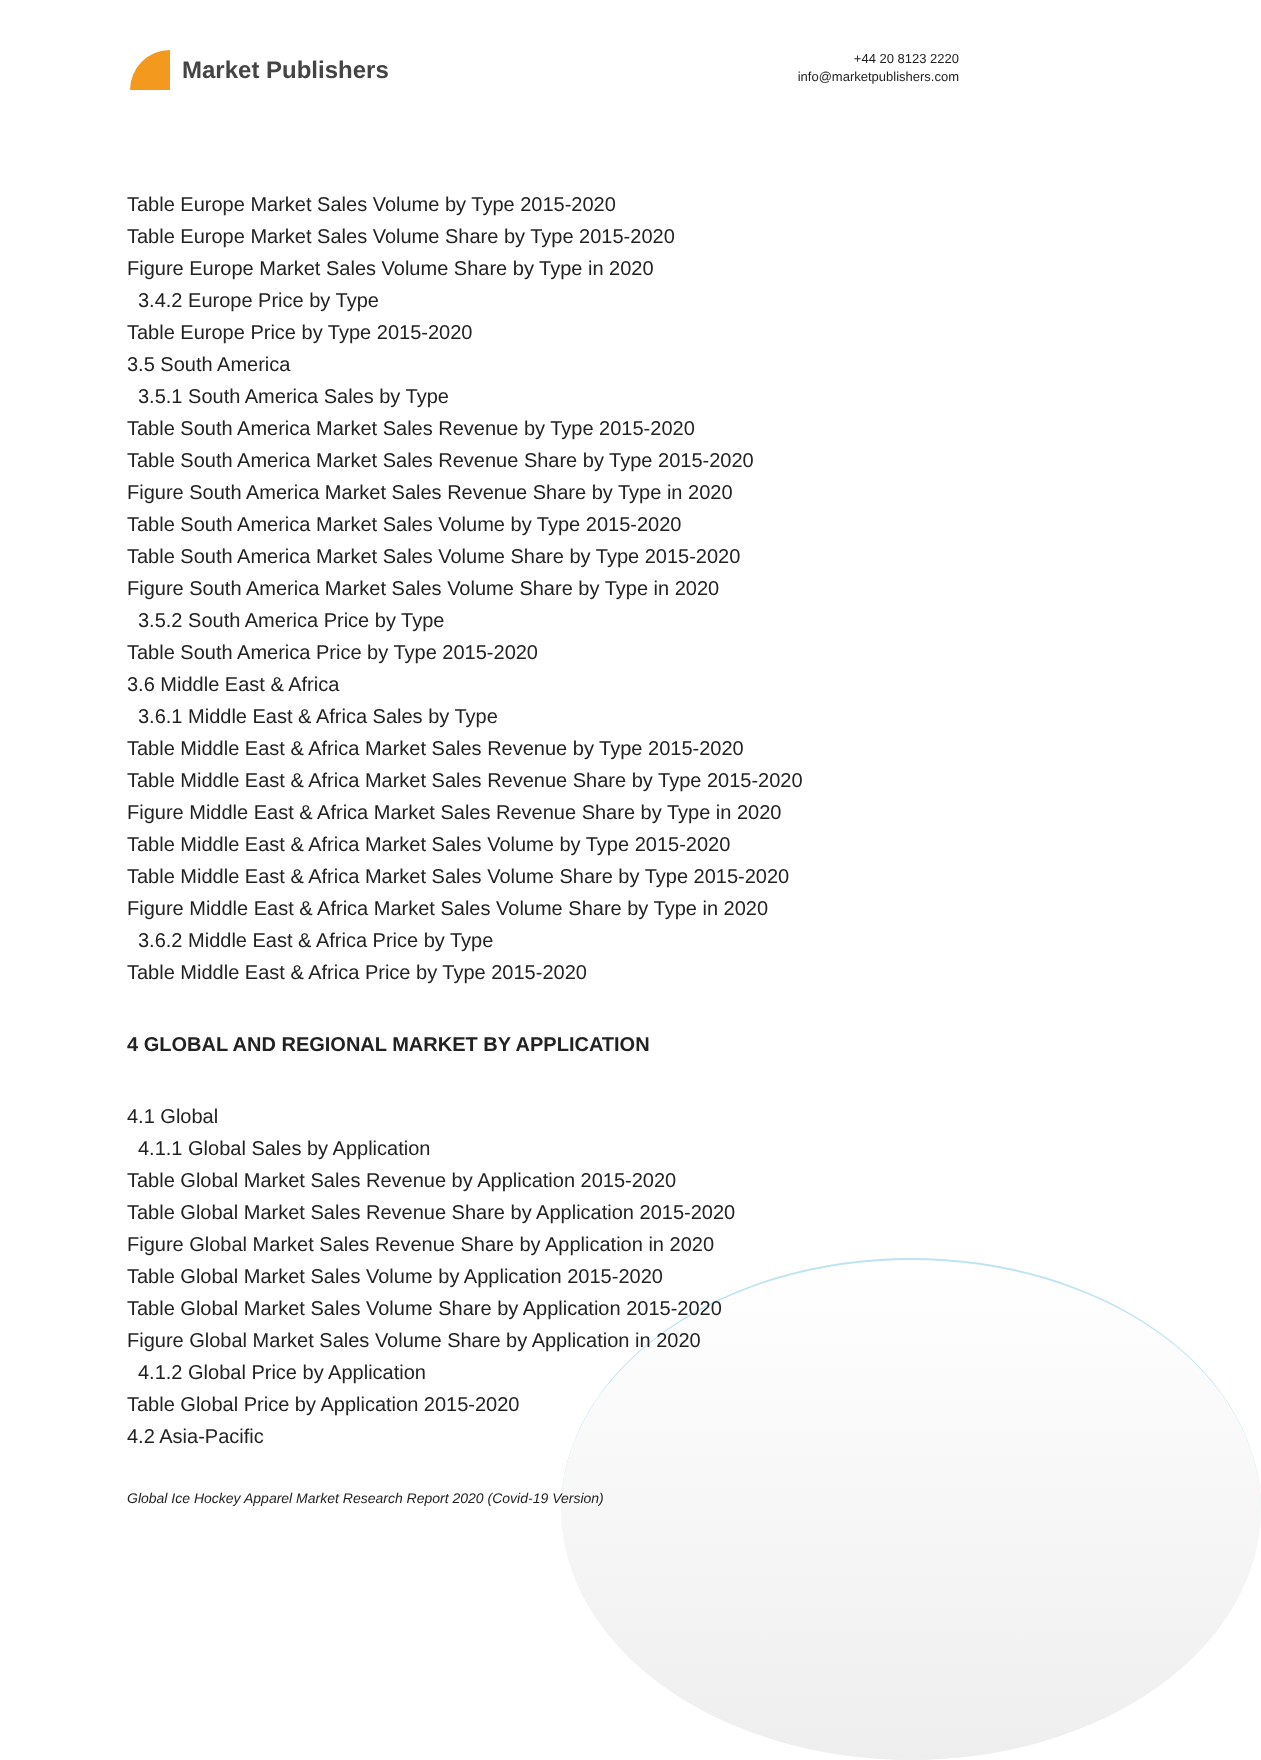Market Publishers
+44 20 8123 2220
info@marketpublishers.com
Table Europe Market Sales Volume by Type 2015-2020
Table Europe Market Sales Volume Share by Type 2015-2020
Figure Europe Market Sales Volume Share by Type in 2020
3.4.2 Europe Price by Type
Table Europe Price by Type 2015-2020
3.5 South America
3.5.1 South America Sales by Type
Table South America Market Sales Revenue by Type 2015-2020
Table South America Market Sales Revenue Share by Type 2015-2020
Figure South America Market Sales Revenue Share by Type in 2020
Table South America Market Sales Volume by Type 2015-2020
Table South America Market Sales Volume Share by Type 2015-2020
Figure South America Market Sales Volume Share by Type in 2020
3.5.2 South America Price by Type
Table South America Price by Type 2015-2020
3.6 Middle East & Africa
3.6.1 Middle East & Africa Sales by Type
Table Middle East & Africa Market Sales Revenue by Type 2015-2020
Table Middle East & Africa Market Sales Revenue Share by Type 2015-2020
Figure Middle East & Africa Market Sales Revenue Share by Type in 2020
Table Middle East & Africa Market Sales Volume by Type 2015-2020
Table Middle East & Africa Market Sales Volume Share by Type 2015-2020
Figure Middle East & Africa Market Sales Volume Share by Type in 2020
3.6.2 Middle East & Africa Price by Type
Table Middle East & Africa Price by Type 2015-2020
4 GLOBAL AND REGIONAL MARKET BY APPLICATION
4.1 Global
4.1.1 Global Sales by Application
Table Global Market Sales Revenue by Application 2015-2020
Table Global Market Sales Revenue Share by Application 2015-2020
Figure Global Market Sales Revenue Share by Application in 2020
Table Global Market Sales Volume by Application 2015-2020
Table Global Market Sales Volume Share by Application 2015-2020
Figure Global Market Sales Volume Share by Application in 2020
4.1.2 Global Price by Application
Table Global Price by Application 2015-2020
4.2 Asia-Pacific
Global Ice Hockey Apparel Market Research Report 2020 (Covid-19 Version)